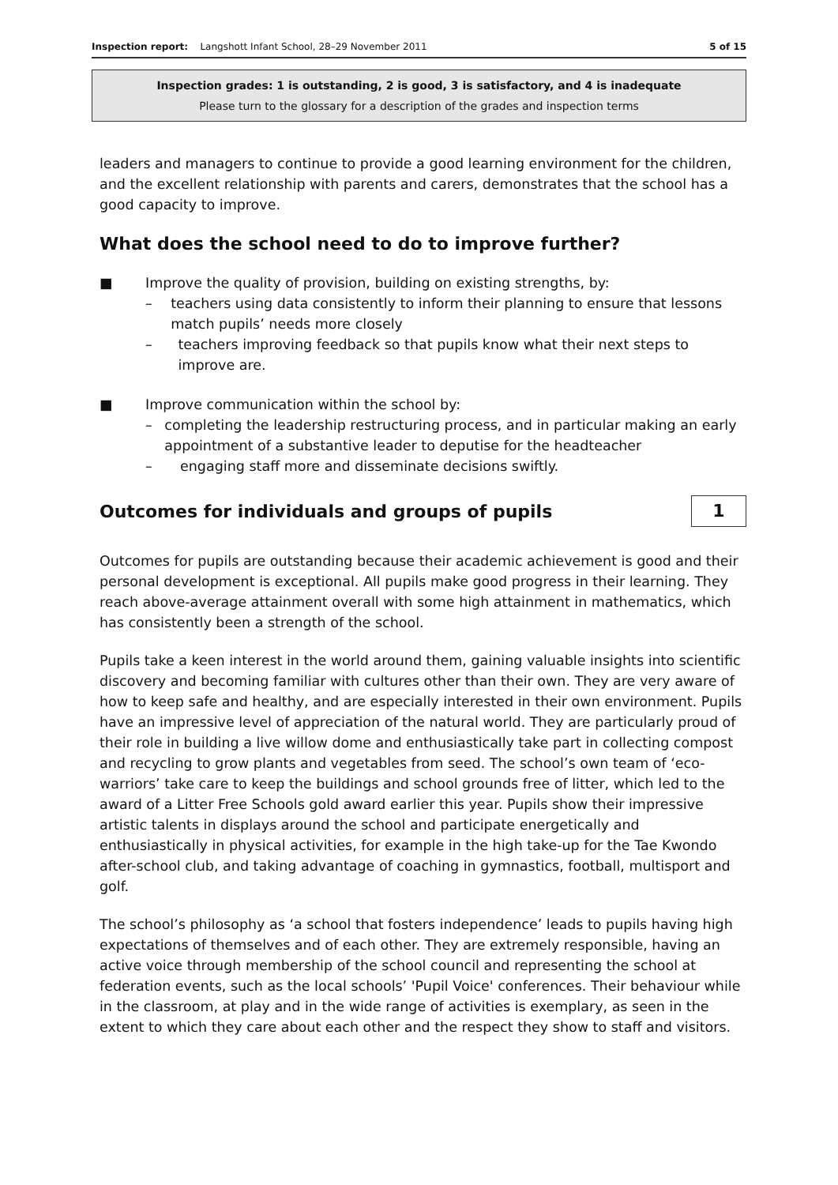Inspection report: Langshott Infant School, 28–29 November 2011 5 of 15
Inspection grades: 1 is outstanding, 2 is good, 3 is satisfactory, and 4 is inadequate
Please turn to the glossary for a description of the grades and inspection terms
leaders and managers to continue to provide a good learning environment for the children, and the excellent relationship with parents and carers, demonstrates that the school has a good capacity to improve.
What does the school need to do to improve further?
■ Improve the quality of provision, building on existing strengths, by:
– teachers using data consistently to inform their planning to ensure that lessons match pupils’ needs more closely
– teachers improving feedback so that pupils know what their next steps to improve are.
■ Improve communication within the school by:
– completing the leadership restructuring process, and in particular making an early appointment of a substantive leader to deputise for the headteacher
– engaging staff more and disseminate decisions swiftly.
Outcomes for individuals and groups of pupils
1
Outcomes for pupils are outstanding because their academic achievement is good and their personal development is exceptional. All pupils make good progress in their learning. They reach above-average attainment overall with some high attainment in mathematics, which has consistently been a strength of the school.
Pupils take a keen interest in the world around them, gaining valuable insights into scientific discovery and becoming familiar with cultures other than their own. They are very aware of how to keep safe and healthy, and are especially interested in their own environment. Pupils have an impressive level of appreciation of the natural world. They are particularly proud of their role in building a live willow dome and enthusiastically take part in collecting compost and recycling to grow plants and vegetables from seed. The school’s own team of ‘eco-warriors’ take care to keep the buildings and school grounds free of litter, which led to the award of a Litter Free Schools gold award earlier this year. Pupils show their impressive artistic talents in displays around the school and participate energetically and enthusiastically in physical activities, for example in the high take-up for the Tae Kwondo after-school club, and taking advantage of coaching in gymnastics, football, multisport and golf.
The school’s philosophy as ‘a school that fosters independence’ leads to pupils having high expectations of themselves and of each other. They are extremely responsible, having an active voice through membership of the school council and representing the school at federation events, such as the local schools’ 'Pupil Voice' conferences. Their behaviour while in the classroom, at play and in the wide range of activities is exemplary, as seen in the extent to which they care about each other and the respect they show to staff and visitors.